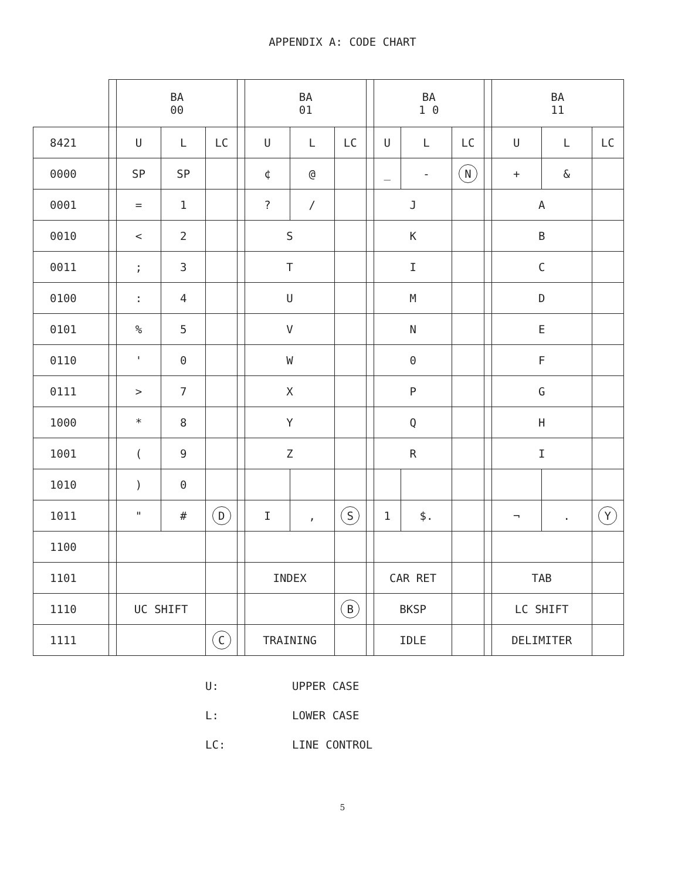APPENDIX A: CODE CHART
| | | BA 00 | | | | BA 01 | | | | BA 1 0 | | | | BA 11 | | |
| --- | --- | --- | --- | --- | --- | --- | --- | --- | --- | --- | --- | --- | --- | --- | --- | --- |
| 8421 | | U | L | LC | | U | L | LC | | U | L | LC | | U | L | LC |
| 0000 | | SP | SP | | | ¢ | @ | | | _ | - | N | | + | & | |
| 0001 | | = | 1 | | | ? | / | | | J | | | | A | | |
| 0010 | | < | 2 | | | S | | | | K | | | | B | | |
| 0011 | | ; | 3 | | | T | | | | I | | | | C | | |
| 0100 | | : | 4 | | | U | | | | M | | | | D | | |
| 0101 | | % | 5 | | | V | | | | N | | | | E | | |
| 0110 | | ' | 0 | | | W | | | | 0 | | | | F | | |
| 0111 | | > | 7 | | | X | | | | P | | | | G | | |
| 1000 | | * | 8 | | | Y | | | | Q | | | | H | | |
| 1001 | | ( | 9 | | | Z | | | | R | | | | I | | |
| 1010 | | ) | 0 | | | | | | | | | | | | | |
| 1011 | | " | # | D | | I | , | S | | 1 | $. | | | ¬ | . | Y |
| 1100 | | | | | | | | | | | | | | | | |
| 1101 | | | | | | INDEX | | | | CAR RET | | | | TAB | | |
| 1110 | | UC SHIFT | | | | | | B | | BKSP | | | | LC SHIFT | | |
| 1111 | | | | C | | TRAINING | | | | IDLE | | | | DELIMITER | | |
U: UPPER CASE
L: LOWER CASE
LC: LINE CONTROL
5